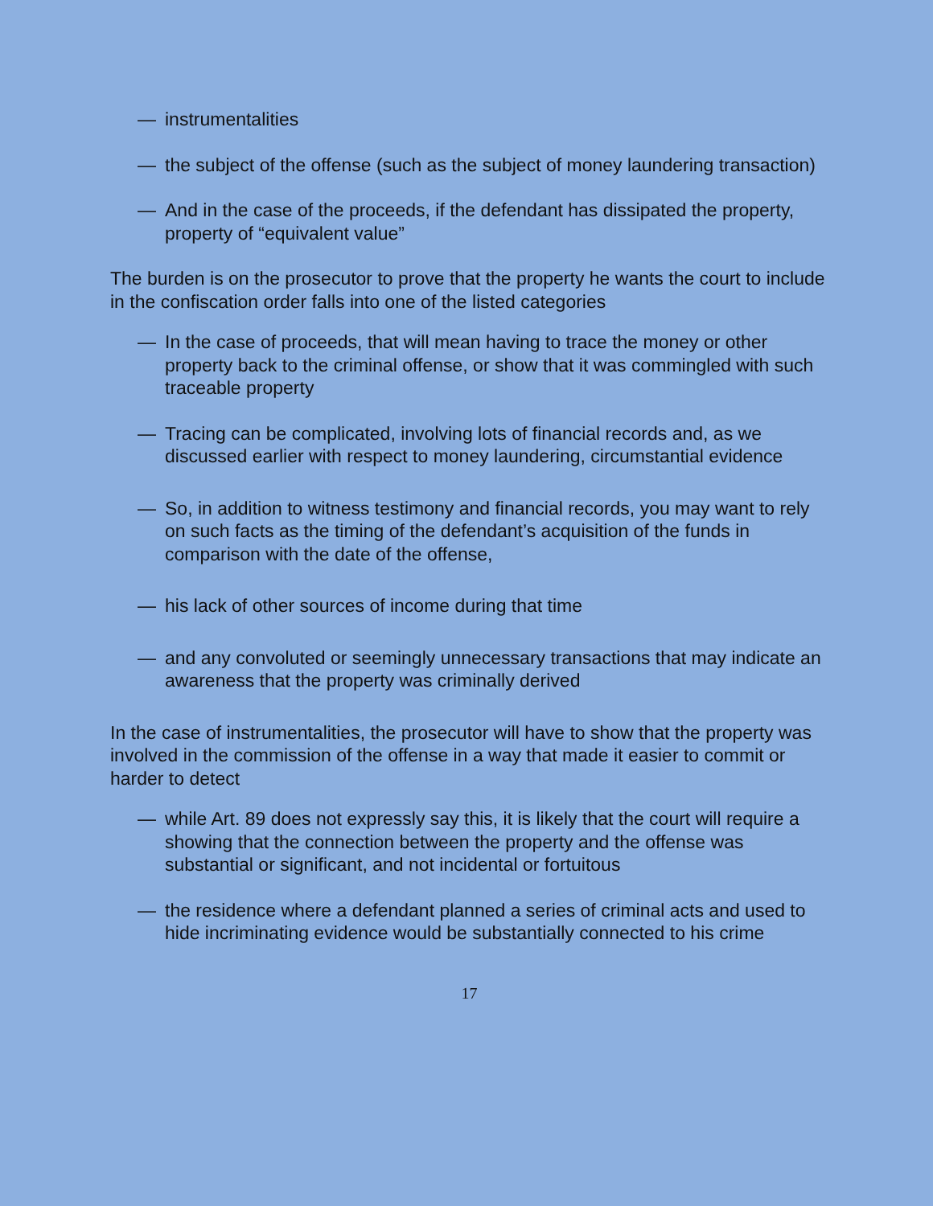— instrumentalities
— the subject of the offense (such as the subject of money laundering transaction)
— And in the case of the proceeds, if the defendant has dissipated the property, property of “equivalent value”
The burden is on the prosecutor to prove that the property he wants the court to include in the confiscation order falls into one of the listed categories
— In the case of proceeds, that will mean having to trace the money or other property back to the criminal offense, or show that it was commingled with such traceable property
— Tracing can be complicated, involving lots of financial records and, as we discussed earlier with respect to money laundering, circumstantial evidence
— So, in addition to witness testimony and financial records, you may want to rely on such facts as the timing of the defendant’s acquisition of the funds in comparison with the date of the offense,
— his lack of other sources of income during that time
— and any convoluted or seemingly unnecessary transactions that may indicate an awareness that the property was criminally derived
In the case of instrumentalities, the prosecutor will have to show that the property was involved in the commission of the offense in a way that made it easier to commit or harder to detect
— while Art. 89 does not expressly say this, it is likely that the court will require a showing that the connection between the property and the offense was substantial or significant, and not incidental or fortuitous
— the residence where a defendant planned a series of criminal acts and used to hide incriminating evidence would be substantially connected to his crime
17